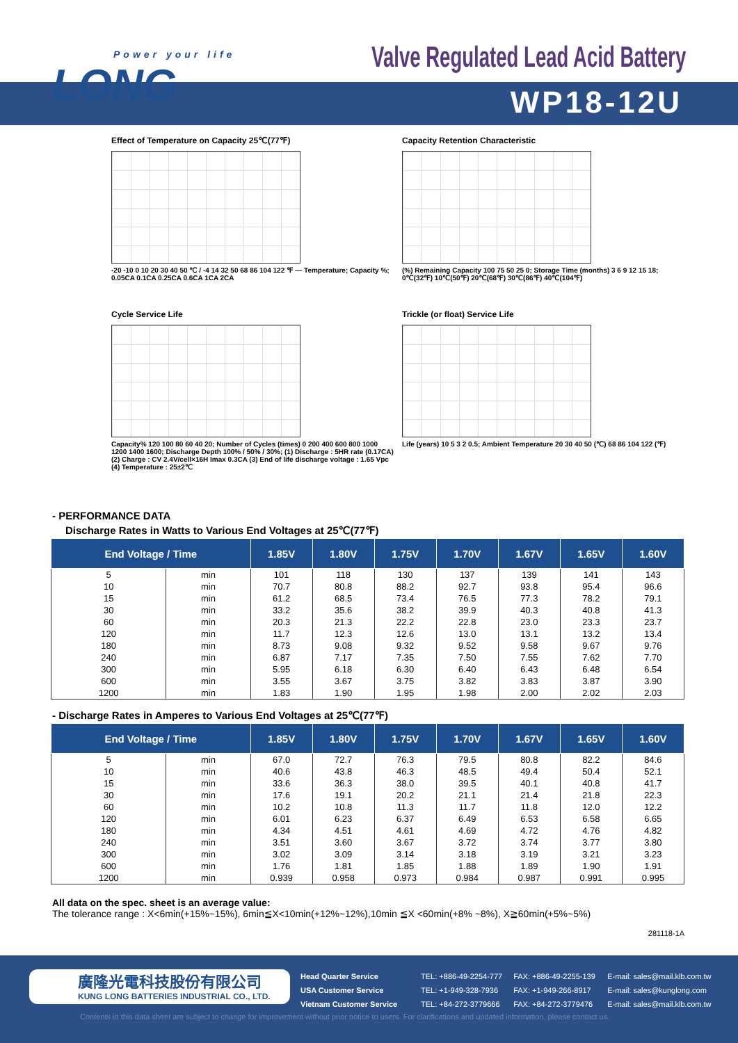Power your life
LONG
Valve Regulated Lead Acid Battery
WP18-12U
Effect of Temperature on Capacity 25℃(77℉)
-20 -10 0 10 20 30 40 50 ℃ / -4 14 32 50 68 86 104 122 ℉ — Temperature; Capacity %; 0.05CA 0.1CA 0.25CA 0.6CA 1CA 2CA
Capacity Retention Characteristic
(%) Remaining Capacity 100 75 50 25 0; Storage Time (months) 3 6 9 12 15 18; 0℃(32℉) 10℃(50℉) 20℃(68℉) 30℃(86℉) 40℃(104℉)
Cycle Service Life
Capacity% 120 100 80 60 40 20; Number of Cycles (times) 0 200 400 600 800 1000 1200 1400 1600; Discharge Depth 100% / 50% / 30%; (1) Discharge : 5HR rate (0.17CA) (2) Charge : CV 2.4V/cell×16H Imax 0.3CA (3) End of life discharge voltage : 1.65 Vpc (4) Temperature : 25±2℃
Trickle (or float) Service Life
Life (years) 10 5 3 2 0.5; Ambient Temperature 20 30 40 50 (℃) 68 86 104 122 (℉)
- PERFORMANCE DATA
Discharge Rates in Watts to Various End Voltages at 25℃(77℉)
| End Voltage / Time | | 1.85V | 1.80V | 1.75V | 1.70V | 1.67V | 1.65V | 1.60V |
| --- | --- | --- | --- | --- | --- | --- | --- | --- |
| 5 | min | 101 | 118 | 130 | 137 | 139 | 141 | 143 |
| 10 | min | 70.7 | 80.8 | 88.2 | 92.7 | 93.8 | 95.4 | 96.6 |
| 15 | min | 61.2 | 68.5 | 73.4 | 76.5 | 77.3 | 78.2 | 79.1 |
| 30 | min | 33.2 | 35.6 | 38.2 | 39.9 | 40.3 | 40.8 | 41.3 |
| 60 | min | 20.3 | 21.3 | 22.2 | 22.8 | 23.0 | 23.3 | 23.7 |
| 120 | min | 11.7 | 12.3 | 12.6 | 13.0 | 13.1 | 13.2 | 13.4 |
| 180 | min | 8.73 | 9.08 | 9.32 | 9.52 | 9.58 | 9.67 | 9.76 |
| 240 | min | 6.87 | 7.17 | 7.35 | 7.50 | 7.55 | 7.62 | 7.70 |
| 300 | min | 5.95 | 6.18 | 6.30 | 6.40 | 6.43 | 6.48 | 6.54 |
| 600 | min | 3.55 | 3.67 | 3.75 | 3.82 | 3.83 | 3.87 | 3.90 |
| 1200 | min | 1.83 | 1.90 | 1.95 | 1.98 | 2.00 | 2.02 | 2.03 |
- Discharge Rates in Amperes to Various End Voltages at 25℃(77℉)
| End Voltage / Time | | 1.85V | 1.80V | 1.75V | 1.70V | 1.67V | 1.65V | 1.60V |
| --- | --- | --- | --- | --- | --- | --- | --- | --- |
| 5 | min | 67.0 | 72.7 | 76.3 | 79.5 | 80.8 | 82.2 | 84.6 |
| 10 | min | 40.6 | 43.8 | 46.3 | 48.5 | 49.4 | 50.4 | 52.1 |
| 15 | min | 33.6 | 36.3 | 38.0 | 39.5 | 40.1 | 40.8 | 41.7 |
| 30 | min | 17.6 | 19.1 | 20.2 | 21.1 | 21.4 | 21.8 | 22.3 |
| 60 | min | 10.2 | 10.8 | 11.3 | 11.7 | 11.8 | 12.0 | 12.2 |
| 120 | min | 6.01 | 6.23 | 6.37 | 6.49 | 6.53 | 6.58 | 6.65 |
| 180 | min | 4.34 | 4.51 | 4.61 | 4.69 | 4.72 | 4.76 | 4.82 |
| 240 | min | 3.51 | 3.60 | 3.67 | 3.72 | 3.74 | 3.77 | 3.80 |
| 300 | min | 3.02 | 3.09 | 3.14 | 3.18 | 3.19 | 3.21 | 3.23 |
| 600 | min | 1.76 | 1.81 | 1.85 | 1.88 | 1.89 | 1.90 | 1.91 |
| 1200 | min | 0.939 | 0.958 | 0.973 | 0.984 | 0.987 | 0.991 | 0.995 |
All data on the spec. sheet is an average value:
The tolerance range : X<6min(+15%~15%), 6min≦X<10min(+12%~12%),10min ≦X <60min(+8% ~8%), X≧60min(+5%~5%)
281118-1A
廣隆光電科技股份有限公司
KUNG LONG BATTERIES INDUSTRIAL CO., LTD.
Head Quarter Service TEL: +886-49-2254-777 FAX: +886-49-2255-139 E-mail: sales@mail.klb.com.tw
USA Customer Service TEL: +1-949-328-7936 FAX: +1-949-266-8917 E-mail: sales@kunglong.com
Vietnam Customer Service TEL: +84-272-3779666 FAX: +84-272-3779476 E-mail: sales@mail.klb.com.tw
Contents in this data sheet are subject to change for improvement without prior notice to users. For clarifications and updated information, please contact us.